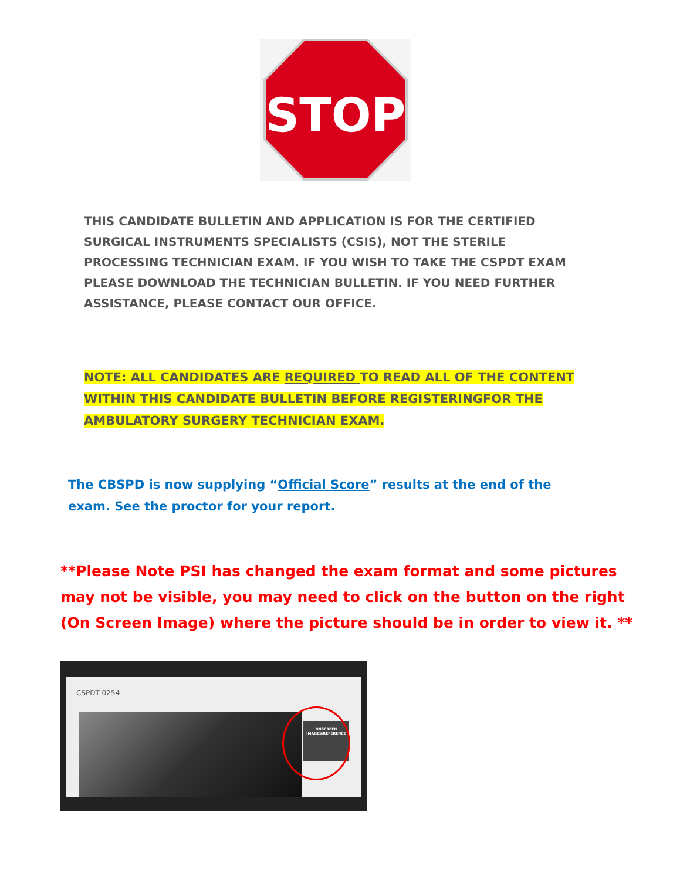STOP
THIS CANDIDATE BULLETIN AND APPLICATION IS FOR THE CERTIFIED SURGICAL INSTRUMENTS SPECIALISTS (CSIS), NOT THE STERILE PROCESSING TECHNICIAN EXAM. IF YOU WISH TO TAKE THE CSPDT EXAM PLEASE DOWNLOAD THE TECHNICIAN BULLETIN. IF YOU NEED FURTHER ASSISTANCE, PLEASE CONTACT OUR OFFICE.
NOTE: ALL CANDIDATES ARE REQUIRED TO READ ALL OF THE CONTENT WITHIN THIS CANDIDATE BULLETIN BEFORE REGISTERINGFOR THE AMBULATORY SURGERY TECHNICIAN EXAM.
The CBSPD is now supplying “Official Score” results at the end of the exam. See the proctor for your report.
**Please Note PSI has changed the exam format and some pictures may not be visible, you may need to click on the button on the right (On Screen Image) where the picture should be in order to view it. **
CSPDT 0254
ONSCREEN
IMAGES/REFERENCE